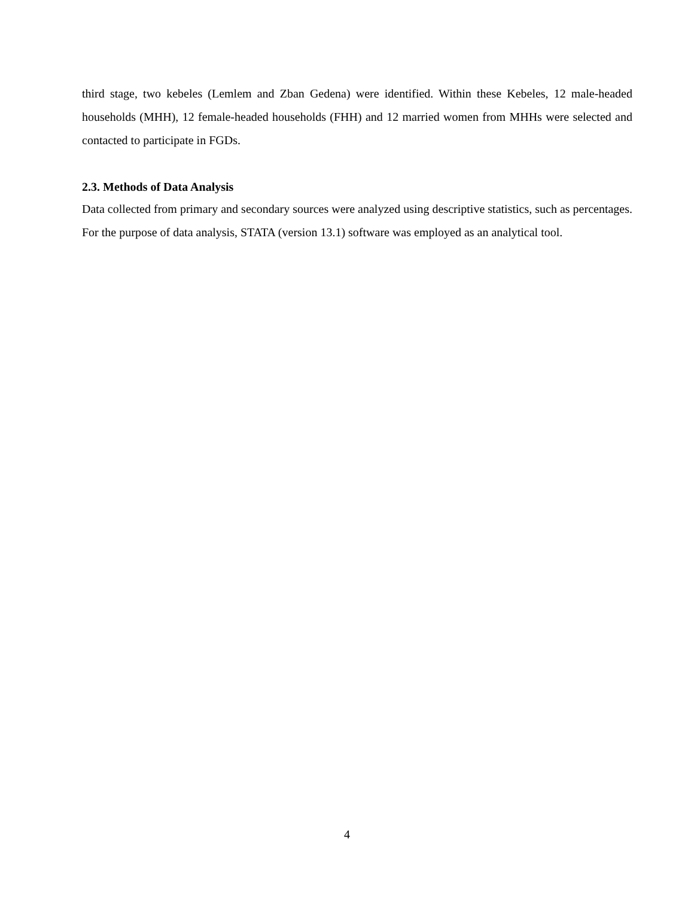third stage, two kebeles (Lemlem and Zban Gedena) were identified. Within these Kebeles, 12 male-headed households (MHH), 12 female-headed households (FHH) and 12 married women from MHHs were selected and contacted to participate in FGDs.
2.3. Methods of Data Analysis
Data collected from primary and secondary sources were analyzed using descriptive statistics, such as percentages. For the purpose of data analysis, STATA (version 13.1) software was employed as an analytical tool.
4